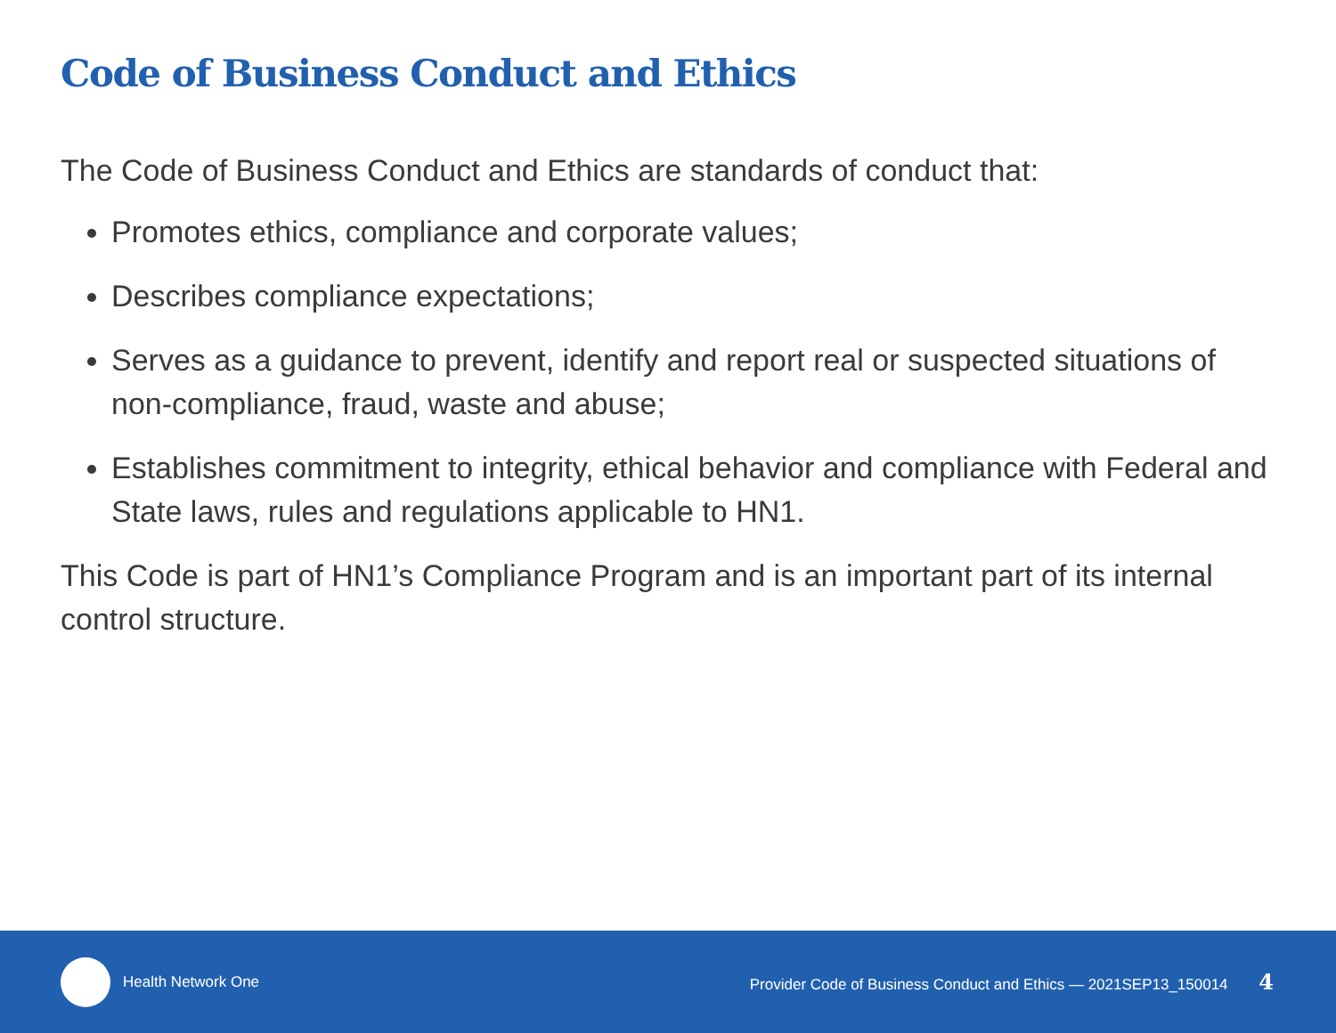Code of Business Conduct and Ethics
The Code of Business Conduct and Ethics are standards of conduct that:
Promotes ethics, compliance and corporate values;
Describes compliance expectations;
Serves as a guidance to prevent, identify and report real or suspected situations of non-compliance, fraud, waste and abuse;
Establishes commitment to integrity, ethical behavior and compliance with Federal and State laws, rules and regulations applicable to HN1.
This Code is part of HN1’s Compliance Program and is an important part of its internal control structure.
Health Network One Provider Code of Business Conduct and Ethics — 2021SEP13_150014 4